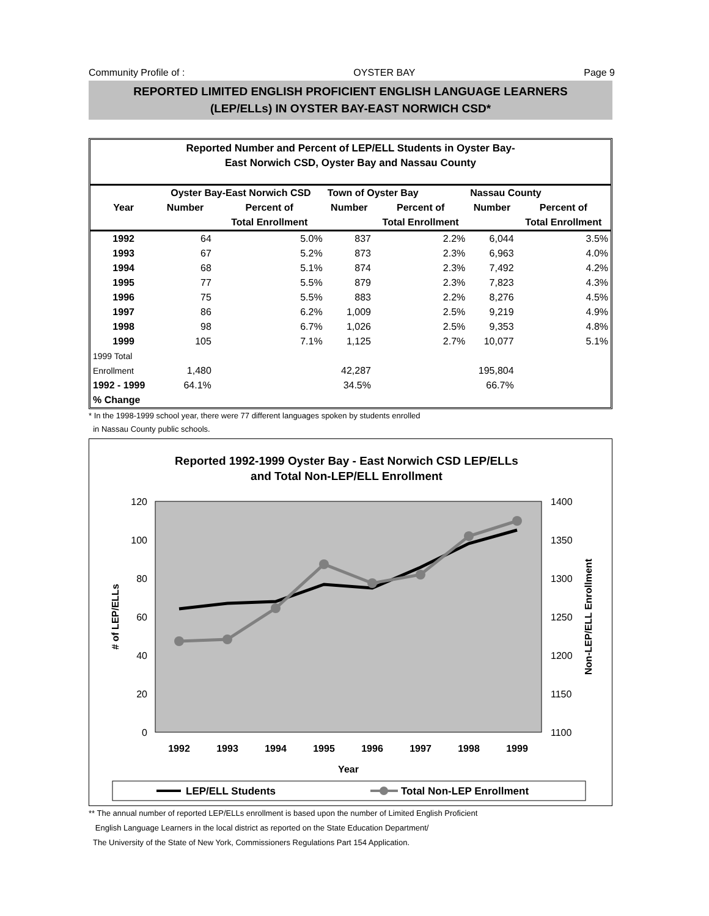Community Profile of : OYSTER BAY Page 9
REPORTED LIMITED ENGLISH PROFICIENT ENGLISH LANGUAGE LEARNERS
(LEP/ELLs) IN OYSTER BAY-EAST NORWICH CSD*
Reported Number and Percent of LEP/ELL Students in Oyster Bay-
East Norwich CSD, Oyster Bay and Nassau County
| | Oyster Bay-East Norwich CSD | | Town of Oyster Bay | | Nassau County | |
| --- | --- | --- | --- | --- | --- | --- |
| Year | Number | Percent of | Number | Percent of | Number | Percent of |
| | | Total Enrollment | | Total Enrollment | | Total Enrollment |
| 1992 | 64 | 5.0% | 837 | 2.2% | 6,044 | 3.5% |
| 1993 | 67 | 5.2% | 873 | 2.3% | 6,963 | 4.0% |
| 1994 | 68 | 5.1% | 874 | 2.3% | 7,492 | 4.2% |
| 1995 | 77 | 5.5% | 879 | 2.3% | 7,823 | 4.3% |
| 1996 | 75 | 5.5% | 883 | 2.2% | 8,276 | 4.5% |
| 1997 | 86 | 6.2% | 1,009 | 2.5% | 9,219 | 4.9% |
| 1998 | 98 | 6.7% | 1,026 | 2.5% | 9,353 | 4.8% |
| 1999 | 105 | 7.1% | 1,125 | 2.7% | 10,077 | 5.1% |
| 1999 Total | | | | | | |
| Enrollment | 1,480 | | 42,287 | | 195,804 | |
| 1992 - 1999 | 64.1% | | 34.5% | | 66.7% | |
| % Change | | | | | | |
* In the 1998-1999 school year, there were 77 different languages spoken by students enrolled
in Nassau County public schools.
Reported 1992-1999 Oyster Bay - East Norwich CSD LEP/ELLs
and Total Non-LEP/ELL Enrollment
120
100
80
60
40
20
0
1400
1350
1300
1250
1200
1150
1100
1992
1993
1994
1995
1996
1997
1998
1999
Year
# of LEP/ELLs
Non-LEP/ELL Enrollment
LEP/ELL Students
Total Non-LEP Enrollment
** The annual number of reported LEP/ELLs enrollment is based upon the number of Limited English Proficient
English Language Learners in the local district as reported on the State Education Department/
The University of the State of New York, Commissioners Regulations Part 154 Application.